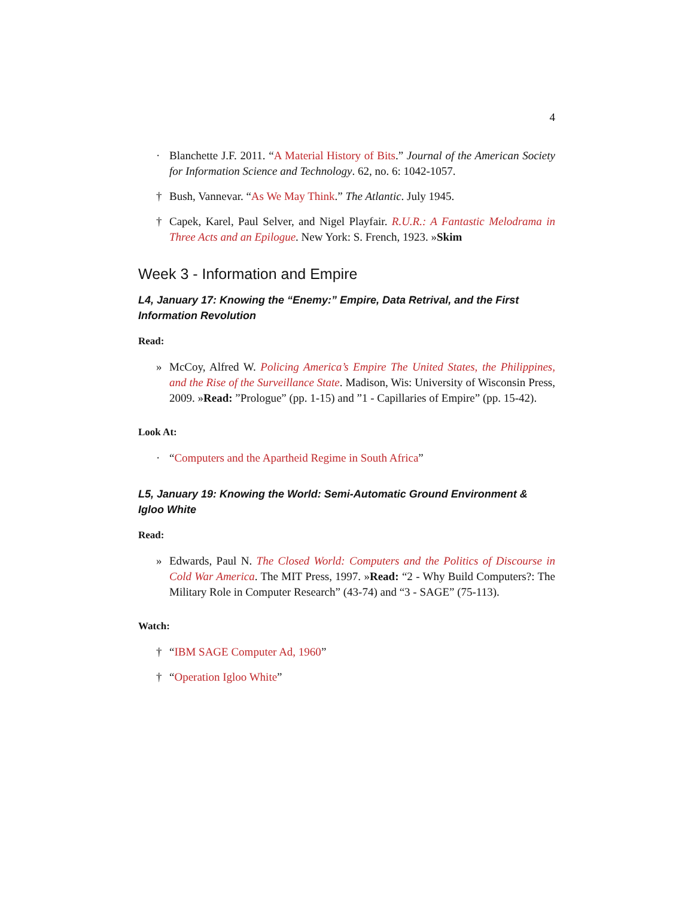4
· Blanchette J.F. 2011. “A Material History of Bits.” Journal of the American Society for Information Science and Technology. 62, no. 6: 1042-1057.
† Bush, Vannevar. “As We May Think.” The Atlantic. July 1945.
† Capek, Karel, Paul Selver, and Nigel Playfair. R.U.R.: A Fantastic Melodrama in Three Acts and an Epilogue. New York: S. French, 1923. »Skim
Week 3 - Information and Empire
L4, January 17: Knowing the “Enemy:” Empire, Data Retrival, and the First Information Revolution
Read:
» McCoy, Alfred W. Policing America’s Empire The United States, the Philippines, and the Rise of the Surveillance State. Madison, Wis: University of Wisconsin Press, 2009. »Read: ”Prologue” (pp. 1-15) and ”1 - Capillaries of Empire” (pp. 15-42).
Look At:
· “Computers and the Apartheid Regime in South Africa”
L5, January 19: Knowing the World: Semi-Automatic Ground Environment & Igloo White
Read:
» Edwards, Paul N. The Closed World: Computers and the Politics of Discourse in Cold War America. The MIT Press, 1997. »Read: “2 - Why Build Computers?: The Military Role in Computer Research” (43-74) and “3 - SAGE” (75-113).
Watch:
† “IBM SAGE Computer Ad, 1960”
† “Operation Igloo White”